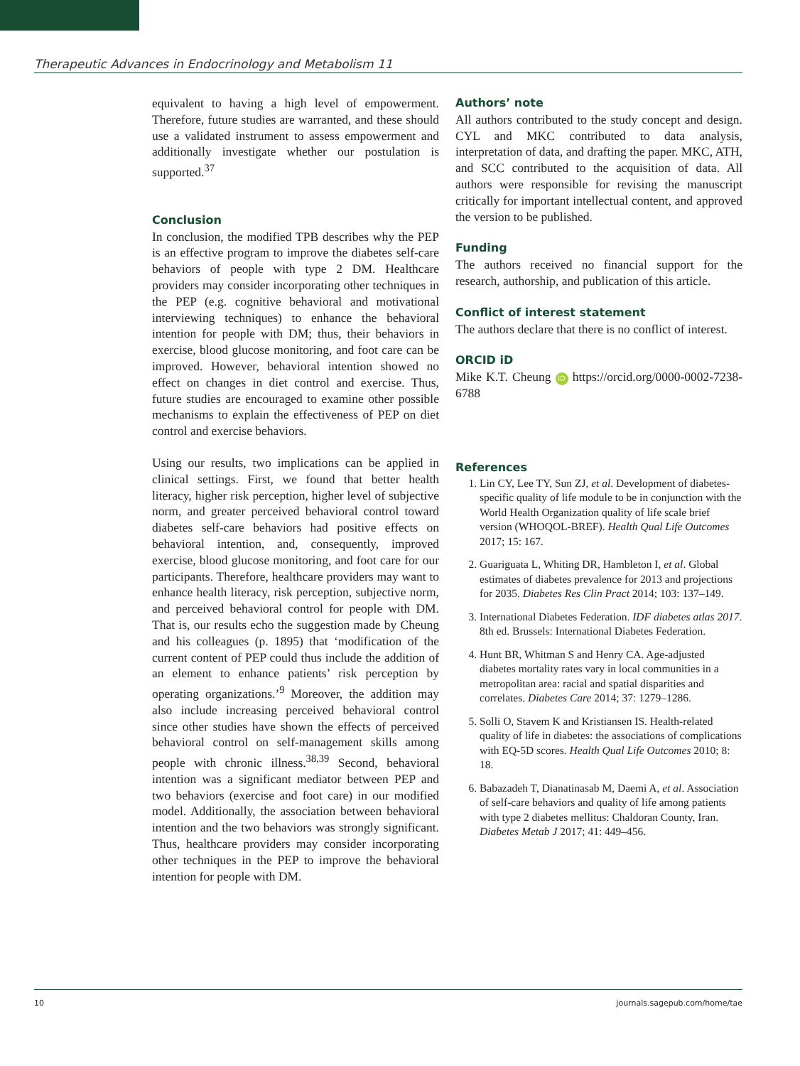Therapeutic Advances in Endocrinology and Metabolism 11
equivalent to having a high level of empowerment. Therefore, future studies are warranted, and these should use a validated instrument to assess empowerment and additionally investigate whether our postulation is supported.<sup>37</sup>
Conclusion
In conclusion, the modified TPB describes why the PEP is an effective program to improve the diabetes self-care behaviors of people with type 2 DM. Healthcare providers may consider incorporating other techniques in the PEP (e.g. cognitive behavioral and motivational interviewing techniques) to enhance the behavioral intention for people with DM; thus, their behaviors in exercise, blood glucose monitoring, and foot care can be improved. However, behavioral intention showed no effect on changes in diet control and exercise. Thus, future studies are encouraged to examine other possible mechanisms to explain the effectiveness of PEP on diet control and exercise behaviors.
Using our results, two implications can be applied in clinical settings. First, we found that better health literacy, higher risk perception, higher level of subjective norm, and greater perceived behavioral control toward diabetes self-care behaviors had positive effects on behavioral intention, and, consequently, improved exercise, blood glucose monitoring, and foot care for our participants. Therefore, healthcare providers may want to enhance health literacy, risk perception, subjective norm, and perceived behavioral control for people with DM. That is, our results echo the suggestion made by Cheung and his colleagues (p. 1895) that ‘modification of the current content of PEP could thus include the addition of an element to enhance patients’ risk perception by operating organizations.’<sup>9</sup> Moreover, the addition may also include increasing perceived behavioral control since other studies have shown the effects of perceived behavioral control on self-management skills among people with chronic illness.<sup>38,39</sup> Second, behavioral intention was a significant mediator between PEP and two behaviors (exercise and foot care) in our modified model. Additionally, the association between behavioral intention and the two behaviors was strongly significant. Thus, healthcare providers may consider incorporating other techniques in the PEP to improve the behavioral intention for people with DM.
Authors’ note
All authors contributed to the study concept and design. CYL and MKC contributed to data analysis, interpretation of data, and drafting the paper. MKC, ATH, and SCC contributed to the acquisition of data. All authors were responsible for revising the manuscript critically for important intellectual content, and approved the version to be published.
Funding
The authors received no financial support for the research, authorship, and publication of this article.
Conflict of interest statement
The authors declare that there is no conflict of interest.
ORCID iD
Mike K.T. Cheung iD https://orcid.org/0000-0002-7238-6788
References
1. Lin CY, Lee TY, Sun ZJ, et al. Development of diabetes-specific quality of life module to be in conjunction with the World Health Organization quality of life scale brief version (WHOQOL-BREF). Health Qual Life Outcomes 2017; 15: 167.
2. Guariguata L, Whiting DR, Hambleton I, et al. Global estimates of diabetes prevalence for 2013 and projections for 2035. Diabetes Res Clin Pract 2014; 103: 137–149.
3. International Diabetes Federation. IDF diabetes atlas 2017. 8th ed. Brussels: International Diabetes Federation.
4. Hunt BR, Whitman S and Henry CA. Age-adjusted diabetes mortality rates vary in local communities in a metropolitan area: racial and spatial disparities and correlates. Diabetes Care 2014; 37: 1279–1286.
5. Solli O, Stavem K and Kristiansen IS. Health-related quality of life in diabetes: the associations of complications with EQ-5D scores. Health Qual Life Outcomes 2010; 8: 18.
6. Babazadeh T, Dianatinasab M, Daemi A, et al. Association of self-care behaviors and quality of life among patients with type 2 diabetes mellitus: Chaldoran County, Iran. Diabetes Metab J 2017; 41: 449–456.
10 journals.sagepub.com/home/tae